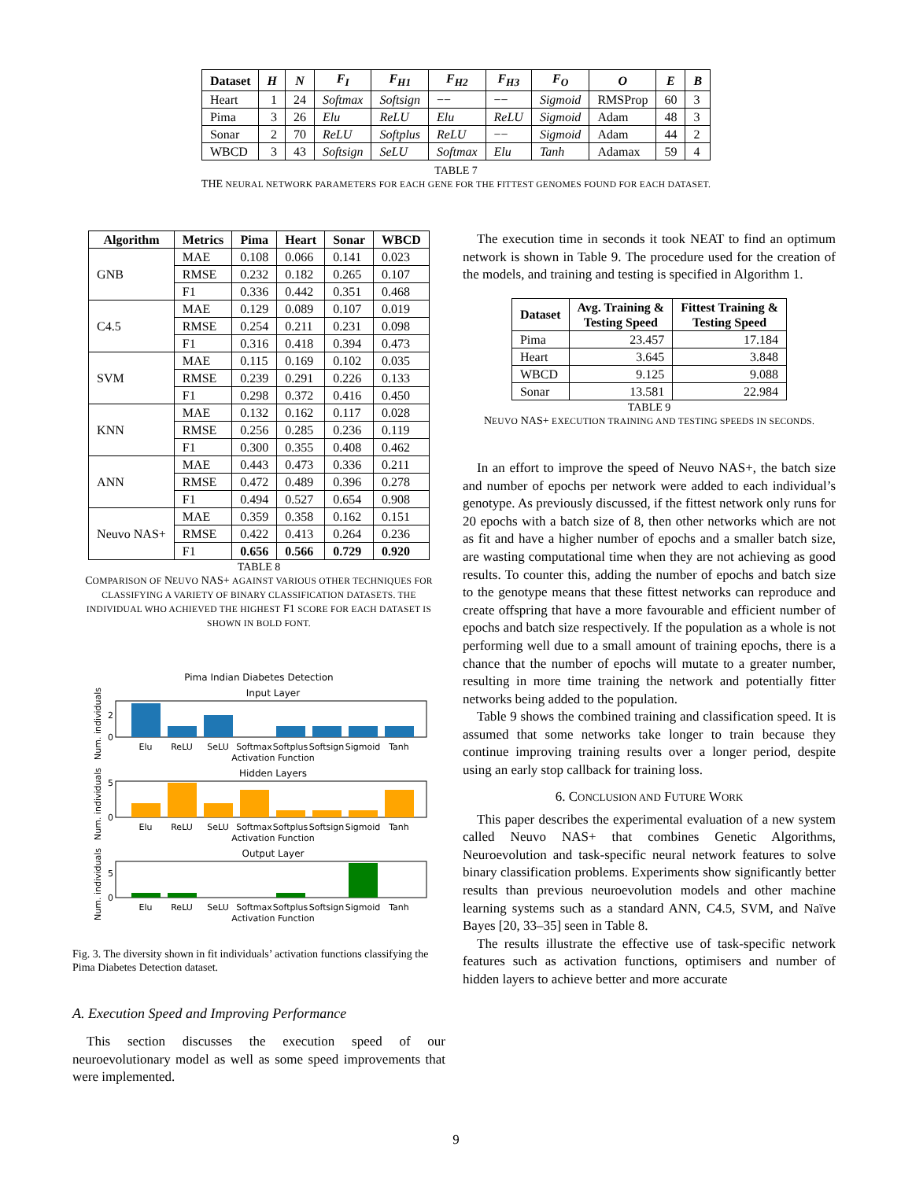| Dataset | H | N | F<sub>I</sub> | F<sub>H1</sub> | F<sub>H2</sub> | F<sub>H3</sub> | F<sub>O</sub> | O | E | B |
| --- | --- | --- | --- | --- | --- | --- | --- | --- | --- | --- |
| Heart | 1 | 24 | Softmax | Softsign | −− | −− | Sigmoid | RMSProp | 60 | 3 |
| Pima | 3 | 26 | Elu | ReLU | Elu | ReLU | Sigmoid | Adam | 48 | 3 |
| Sonar | 2 | 70 | ReLU | Softplus | ReLU | −− | Sigmoid | Adam | 44 | 2 |
| WBCD | 3 | 43 | Softsign | SeLU | Softmax | Elu | Tanh | Adamax | 59 | 4 |
TABLE 7
THE NEURAL NETWORK PARAMETERS FOR EACH GENE FOR THE FITTEST GENOMES FOUND FOR EACH DATASET.
| Algorithm | Metrics | Pima | Heart | Sonar | WBCD |
| --- | --- | --- | --- | --- | --- |
| GNB | MAE | 0.108 | 0.066 | 0.141 | 0.023 |
| | RMSE | 0.232 | 0.182 | 0.265 | 0.107 |
| | F1 | 0.336 | 0.442 | 0.351 | 0.468 |
| C4.5 | MAE | 0.129 | 0.089 | 0.107 | 0.019 |
| | RMSE | 0.254 | 0.211 | 0.231 | 0.098 |
| | F1 | 0.316 | 0.418 | 0.394 | 0.473 |
| SVM | MAE | 0.115 | 0.169 | 0.102 | 0.035 |
| | RMSE | 0.239 | 0.291 | 0.226 | 0.133 |
| | F1 | 0.298 | 0.372 | 0.416 | 0.450 |
| KNN | MAE | 0.132 | 0.162 | 0.117 | 0.028 |
| | RMSE | 0.256 | 0.285 | 0.236 | 0.119 |
| | F1 | 0.300 | 0.355 | 0.408 | 0.462 |
| ANN | MAE | 0.443 | 0.473 | 0.336 | 0.211 |
| | RMSE | 0.472 | 0.489 | 0.396 | 0.278 |
| | F1 | 0.494 | 0.527 | 0.654 | 0.908 |
| Neuvo NAS+ | MAE | 0.359 | 0.358 | 0.162 | 0.151 |
| | RMSE | 0.422 | 0.413 | 0.264 | 0.236 |
| | F1 | 0.656 | 0.566 | 0.729 | 0.920 |
TABLE 8
COMPARISON OF NEUVO NAS+ AGAINST VARIOUS OTHER TECHNIQUES FOR CLASSIFYING A VARIETY OF BINARY CLASSIFICATION DATASETS. THE INDIVIDUAL WHO ACHIEVED THE HIGHEST F1 SCORE FOR EACH DATASET IS SHOWN IN BOLD FONT.
Pima Indian Diabetes Detection
Input Layer
0
2
Num. individuals
Elu
ReLU
SeLU
Softmax
Softplus
Softsign
Sigmoid
Tanh
Activation Function
Hidden Layers
0
5
Num. individuals
Elu
ReLU
SeLU
Softmax
Softplus
Softsign
Sigmoid
Tanh
Activation Function
Output Layer
0
5
Num. individuals
Elu
ReLU
SeLU
Softmax
Softplus
Softsign
Sigmoid
Tanh
Activation Function
Fig. 3. The diversity shown in fit individuals’ activation functions classifying the Pima Diabetes Detection dataset.
A. Execution Speed and Improving Performance
This section discusses the execution speed of our neuroevolutionary model as well as some speed improvements that were implemented.
The execution time in seconds it took NEAT to find an optimum network is shown in Table 9. The procedure used for the creation of the models, and training and testing is specified in Algorithm 1.
| Dataset | Avg. Training & Testing Speed | Fittest Training & Testing Speed |
| --- | --- | --- |
| Pima | 23.457 | 17.184 |
| Heart | 3.645 | 3.848 |
| WBCD | 9.125 | 9.088 |
| Sonar | 13.581 | 22.984 |
TABLE 9
NEUVO NAS+ EXECUTION TRAINING AND TESTING SPEEDS IN SECONDS.
In an effort to improve the speed of Neuvo NAS+, the batch size and number of epochs per network were added to each individual’s genotype. As previously discussed, if the fittest network only runs for 20 epochs with a batch size of 8, then other networks which are not as fit and have a higher number of epochs and a smaller batch size, are wasting computational time when they are not achieving as good results. To counter this, adding the number of epochs and batch size to the genotype means that these fittest networks can reproduce and create offspring that have a more favourable and efficient number of epochs and batch size respectively. If the population as a whole is not performing well due to a small amount of training epochs, there is a chance that the number of epochs will mutate to a greater number, resulting in more time training the network and potentially fitter networks being added to the population.
Table 9 shows the combined training and classification speed. It is assumed that some networks take longer to train because they continue improving training results over a longer period, despite using an early stop callback for training loss.
6. CONCLUSION AND FUTURE WORK
This paper describes the experimental evaluation of a new system called Neuvo NAS+ that combines Genetic Algorithms, Neuroevolution and task-specific neural network features to solve binary classification problems. Experiments show significantly better results than previous neuroevolution models and other machine learning systems such as a standard ANN, C4.5, SVM, and Naïve Bayes [20, 33–35] seen in Table 8.
The results illustrate the effective use of task-specific network features such as activation functions, optimisers and number of hidden layers to achieve better and more accurate
9